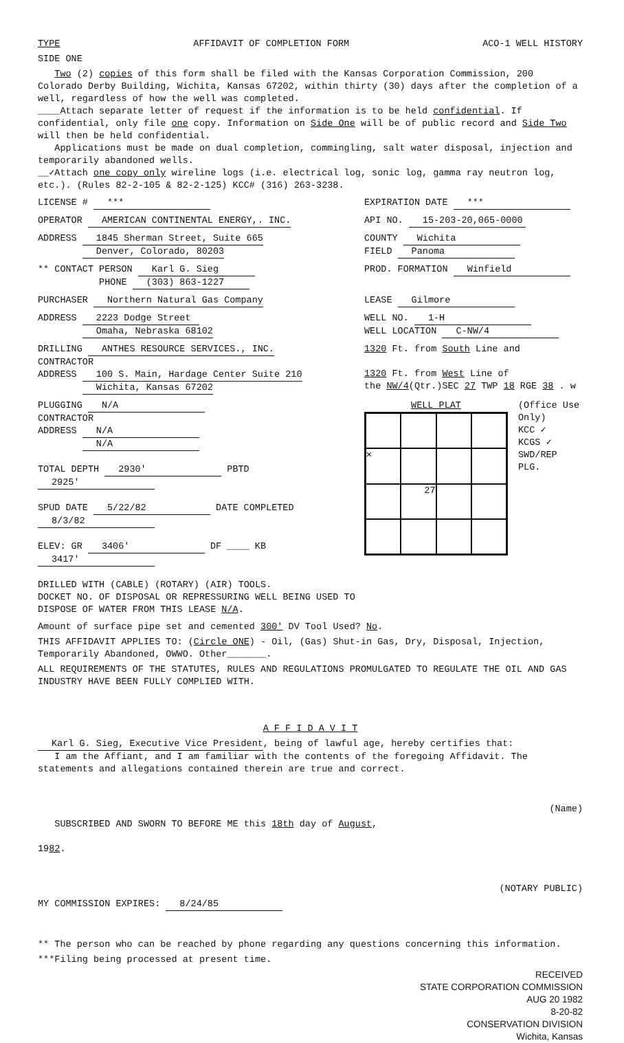TYPE AFFIDAVIT OF COMPLETION FORM ACO-1 WELL HISTORY
SIDE ONE
Two (2) copies of this form shall be filed with the Kansas Corporation Commission, 200 Colorado Derby Building, Wichita, Kansas 67202, within thirty (30) days after the completion of a well, regardless of how the well was completed.
____Attach separate letter of request if the information is to be held confidential. If confidential, only file one copy. Information on Side One will be of public record and Side Two will then be held confidential.
Applications must be made on dual completion, commingling, salt water disposal, injection and temporarily abandoned wells.
__✓Attach one copy only wireline logs (i.e. electrical log, sonic log, gamma ray neutron log, etc.). (Rules 82-2-105 & 82-2-125) KCC# (316) 263-3238.
LICENSE # *** EXPIRATION DATE ***
OPERATOR AMERICAN CONTINENTAL ENERGY,. INC. API NO. 15-203-20,065-0000
ADDRESS 1845 Sherman Street, Suite 665
Denver, Colorado, 80203
COUNTY Wichita
FIELD Panoma
** CONTACT PERSON Karl G. Sieg
PHONE (303) 863-1227
PROD. FORMATION Winfield
PURCHASER Northern Natural Gas Company LEASE Gilmore
ADDRESS 2223 Dodge Street
Omaha, Nebraska 68102
WELL NO. 1-H
WELL LOCATION C-NW/4
DRILLING ANTHES RESOURCE SERVICES., INC.
CONTRACTOR
ADDRESS 100 S. Main, Hardage Center Suite 210
Wichita, Kansas 67202
1320 Ft. from South Line and
1320 Ft. from West Line of
the NW/4(Qtr.)SEC 27 TWP 18 RGE 38 . w
PLUGGING N/A
CONTRACTOR
ADDRESS N/A
N/A
TOTAL DEPTH 2930' PBTD 2925'
SPUD DATE 5/22/82 DATE COMPLETED 8/3/82
ELEV: GR 3406' DF ____ KB 3417'
DRILLED WITH (CABLE) (ROTARY) (AIR) TOOLS.
DOCKET NO. OF DISPOSAL OR REPRESSURING WELL BEING USED TO DISPOSE OF WATER FROM THIS LEASE N/A.
WELL PLAT
✕
27
(Office Use Only)
KCC ✓
KCGS ✓
SWD/REP
PLG.
Amount of surface pipe set and cemented 300' DV Tool Used? No.
THIS AFFIDAVIT APPLIES TO: (Circle ONE) - Oil, (Gas) Shut-in Gas, Dry, Disposal, Injection, Temporarily Abandoned, OWWO. Other_______.
ALL REQUIREMENTS OF THE STATUTES, RULES AND REGULATIONS PROMULGATED TO REGULATE THE OIL AND GAS INDUSTRY HAVE BEEN FULLY COMPLIED WITH.
A F F I D A V I T
Karl G. Sieg, Executive Vice President, being of lawful age, hereby certifies that:
I am the Affiant, and I am familiar with the contents of the foregoing Affidavit. The statements and allegations contained therein are true and correct.
(Name)
SUBSCRIBED AND SWORN TO BEFORE ME this 18th day of August,
1982.
(NOTARY PUBLIC)
MY COMMISSION EXPIRES: 8/24/85
** The person who can be reached by phone regarding any questions concerning this information.
***Filing being processed at present time.
RECEIVED
STATE CORPORATION COMMISSION
AUG 20 1982
8-20-82
CONSERVATION DIVISION
Wichita, Kansas